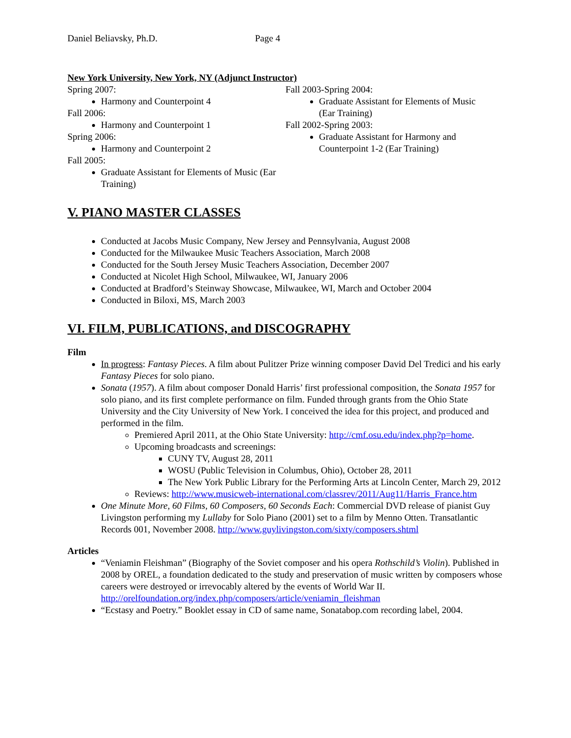Daniel Beliavsky, Ph.D. Page 4
New York University, New York, NY (Adjunct Instructor)
Spring 2007:
Harmony and Counterpoint 4
Fall 2006:
Harmony and Counterpoint 1
Spring 2006:
Harmony and Counterpoint 2
Fall 2005:
Graduate Assistant for Elements of Music (Ear Training)
Fall 2003-Spring 2004:
Graduate Assistant for Elements of Music (Ear Training)
Fall 2002-Spring 2003:
Graduate Assistant for Harmony and Counterpoint 1-2 (Ear Training)
V. PIANO MASTER CLASSES
Conducted at Jacobs Music Company, New Jersey and Pennsylvania, August 2008
Conducted for the Milwaukee Music Teachers Association, March 2008
Conducted for the South Jersey Music Teachers Association, December 2007
Conducted at Nicolet High School, Milwaukee, WI, January 2006
Conducted at Bradford’s Steinway Showcase, Milwaukee, WI, March and October 2004
Conducted in Biloxi, MS, March 2003
VI. FILM, PUBLICATIONS, and DISCOGRAPHY
Film
In progress: Fantasy Pieces. A film about Pulitzer Prize winning composer David Del Tredici and his early Fantasy Pieces for solo piano.
Sonata (1957). A film about composer Donald Harris’ first professional composition, the Sonata 1957 for solo piano, and its first complete performance on film. Funded through grants from the Ohio State University and the City University of New York. I conceived the idea for this project, and produced and performed in the film.
Premiered April 2011, at the Ohio State University: http://cmf.osu.edu/index.php?p=home.
Upcoming broadcasts and screenings:
CUNY TV, August 28, 2011
WOSU (Public Television in Columbus, Ohio), October 28, 2011
The New York Public Library for the Performing Arts at Lincoln Center, March 29, 2012
Reviews: http://www.musicweb-international.com/classrev/2011/Aug11/Harris_France.htm
One Minute More, 60 Films, 60 Composers, 60 Seconds Each: Commercial DVD release of pianist Guy Livingston performing my Lullaby for Solo Piano (2001) set to a film by Menno Otten. Transatlantic Records 001, November 2008. http://www.guylivingston.com/sixty/composers.shtml
Articles
“Veniamin Fleishman” (Biography of the Soviet composer and his opera Rothschild’s Violin). Published in 2008 by OREL, a foundation dedicated to the study and preservation of music written by composers whose careers were destroyed or irrevocably altered by the events of World War II. http://orelfoundation.org/index.php/composers/article/veniamin_fleishman
“Ecstasy and Poetry.” Booklet essay in CD of same name, Sonatabop.com recording label, 2004.